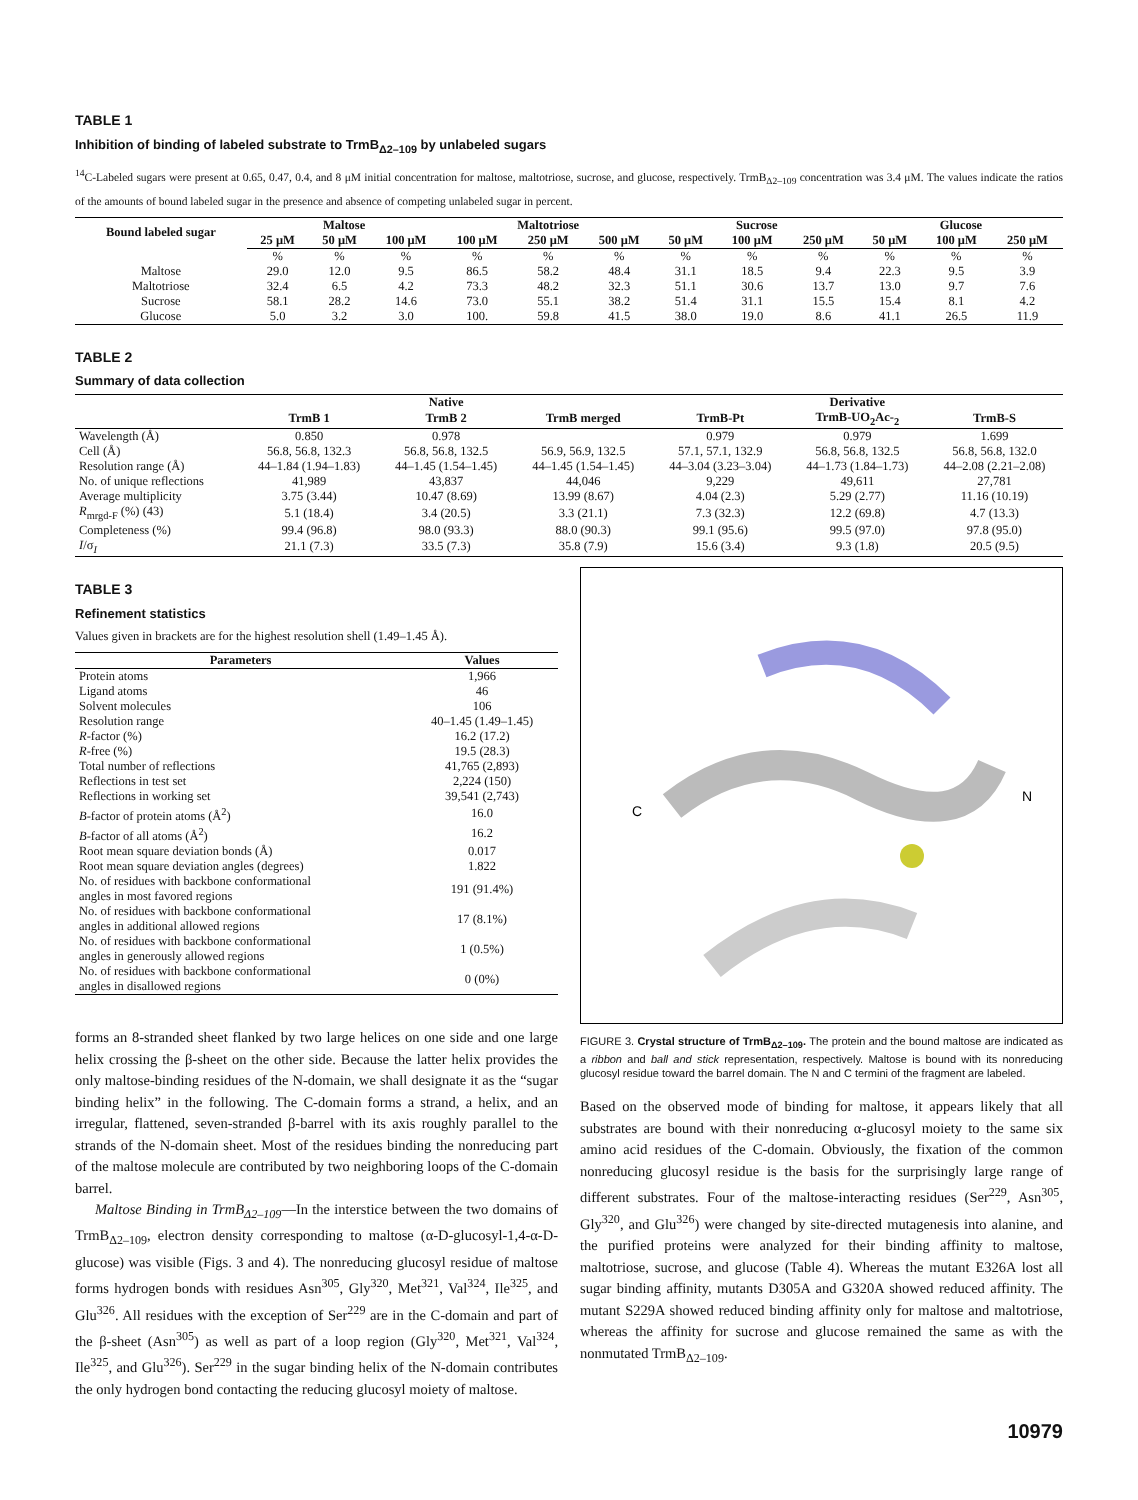TABLE 1
Inhibition of binding of labeled substrate to TrmB<sub>Δ2–109</sub> by unlabeled sugars
<sup>14</sup>C-Labeled sugars were present at 0.65, 0.47, 0.4, and 8 μM initial concentration for maltose, maltotriose, sucrose, and glucose, respectively. TrmB<sub>Δ2–109</sub> concentration was 3.4 μM. The values indicate the ratios of the amounts of bound labeled sugar in the presence and absence of competing unlabeled sugar in percent.
| Bound labeled sugar | Maltose | | | Maltotriose | | | Sucrose | | | Glucose | | |
| --- | --- | --- | --- | --- | --- | --- | --- | --- | --- | --- | --- | --- |
| | 25 μM | 50 μM | 100 μM | 100 μM | 250 μM | 500 μM | 50 μM | 100 μM | 250 μM | 50 μM | 100 μM | 250 μM |
| | % | % | % | % | % | % | % | % | % | % | % | % |
| Maltose | 29.0 | 12.0 | 9.5 | 86.5 | 58.2 | 48.4 | 31.1 | 18.5 | 9.4 | 22.3 | 9.5 | 3.9 |
| Maltotriose | 32.4 | 6.5 | 4.2 | 73.3 | 48.2 | 32.3 | 51.1 | 30.6 | 13.7 | 13.0 | 9.7 | 7.6 |
| Sucrose | 58.1 | 28.2 | 14.6 | 73.0 | 55.1 | 38.2 | 51.4 | 31.1 | 15.5 | 15.4 | 8.1 | 4.2 |
| Glucose | 5.0 | 3.2 | 3.0 | 100. | 59.8 | 41.5 | 38.0 | 19.0 | 8.6 | 41.1 | 26.5 | 11.9 |
TABLE 2
Summary of data collection
| | Native | | | Derivative | | |
| --- | --- | --- | --- | --- | --- | --- |
| | TrmB 1 | TrmB 2 | TrmB merged | TrmB-Pt | TrmB-UO<sub>2</sub>Ac-<sub>2</sub> | TrmB-S |
| Wavelength (Å) | 0.850 | 0.978 | | 0.979 | 0.979 | 1.699 |
| Cell (Å) | 56.8, 56.8, 132.3 | 56.8, 56.8, 132.5 | 56.9, 56.9, 132.5 | 57.1, 57.1, 132.9 | 56.8, 56.8, 132.5 | 56.8, 56.8, 132.0 |
| Resolution range (Å) | 44–1.84 (1.94–1.83) | 44–1.45 (1.54–1.45) | 44–1.45 (1.54–1.45) | 44–3.04 (3.23–3.04) | 44–1.73 (1.84–1.73) | 44–2.08 (2.21–2.08) |
| No. of unique reflections | 41,989 | 43,837 | 44,046 | 9,229 | 49,611 | 27,781 |
| Average multiplicity | 3.75 (3.44) | 10.47 (8.69) | 13.99 (8.67) | 4.04 (2.3) | 5.29 (2.77) | 11.16 (10.19) |
| R<sub>mrgd-F</sub> (%) (43) | 5.1 (18.4) | 3.4 (20.5) | 3.3 (21.1) | 7.3 (32.3) | 12.2 (69.8) | 4.7 (13.3) |
| Completeness (%) | 99.4 (96.8) | 98.0 (93.3) | 88.0 (90.3) | 99.1 (95.6) | 99.5 (97.0) | 97.8 (95.0) |
| I /σ<sub>I</sub> | 21.1 (7.3) | 33.5 (7.3) | 35.8 (7.9) | 15.6 (3.4) | 9.3 (1.8) | 20.5 (9.5) |
TABLE 3
Refinement statistics
Values given in brackets are for the highest resolution shell (1.49–1.45 Å).
| Parameters | Values |
| --- | --- |
| Protein atoms | 1,966 |
| Ligand atoms | 46 |
| Solvent molecules | 106 |
| Resolution range | 40–1.45 (1.49–1.45) |
| R -factor (%) | 16.2 (17.2) |
| R -free (%) | 19.5 (28.3) |
| Total number of reflections | 41,765 (2,893) |
| Reflections in test set | 2,224 (150) |
| Reflections in working set | 39,541 (2,743) |
| B -factor of protein atoms (Å<sup>2</sup>) | 16.0 |
| B -factor of all atoms (Å<sup>2</sup>) | 16.2 |
| Root mean square deviation bonds (Å) | 0.017 |
| Root mean square deviation angles (degrees) | 1.822 |
| No. of residues with backbone conformational angles in most favored regions | 191 (91.4%) |
| No. of residues with backbone conformational angles in additional allowed regions | 17 (8.1%) |
| No. of residues with backbone conformational angles in generously allowed regions | 1 (0.5%) |
| No. of residues with backbone conformational angles in disallowed regions | 0 (0%) |
forms an 8-stranded sheet flanked by two large helices on one side and one large helix crossing the β-sheet on the other side. Because the latter helix provides the only maltose-binding residues of the N-domain, we shall designate it as the “sugar binding helix” in the following. The C-domain forms a strand, a helix, and an irregular, flattened, seven-stranded β-barrel with its axis roughly parallel to the strands of the N-domain sheet. Most of the residues binding the nonreducing part of the maltose molecule are contributed by two neighboring loops of the C-domain barrel.
Maltose Binding in TrmB<sub>Δ2–109</sub>—In the interstice between the two domains of TrmB<sub>Δ2–109</sub>, electron density corresponding to maltose (α-D-glucosyl-1,4-α-D-glucose) was visible (Figs. 3 and 4). The nonreducing glucosyl residue of maltose forms hydrogen bonds with residues Asn<sup>305</sup>, Gly<sup>320</sup>, Met<sup>321</sup>, Val<sup>324</sup>, Ile<sup>325</sup>, and Glu<sup>326</sup>. All residues with the exception of Ser<sup>229</sup> are in the C-domain and part of the β-sheet (Asn<sup>305</sup>) as well as part of a loop region (Gly<sup>320</sup>, Met<sup>321</sup>, Val<sup>324</sup>, Ile<sup>325</sup>, and Glu<sup>326</sup>). Ser<sup>229</sup> in the sugar binding helix of the N-domain contributes the only hydrogen bond contacting the reducing glucosyl moiety of maltose.
C
N
FIGURE 3. Crystal structure of TrmB<sub>Δ2–109</sub>. The protein and the bound maltose are indicated as a ribbon and ball and stick representation, respectively. Maltose is bound with its nonreducing glucosyl residue toward the barrel domain. The N and C termini of the fragment are labeled.
Based on the observed mode of binding for maltose, it appears likely that all substrates are bound with their nonreducing α-glucosyl moiety to the same six amino acid residues of the C-domain. Obviously, the fixation of the common nonreducing glucosyl residue is the basis for the surprisingly large range of different substrates. Four of the maltose-interacting residues (Ser<sup>229</sup>, Asn<sup>305</sup>, Gly<sup>320</sup>, and Glu<sup>326</sup>) were changed by site-directed mutagenesis into alanine, and the purified proteins were analyzed for their binding affinity to maltose, maltotriose, sucrose, and glucose (Table 4). Whereas the mutant E326A lost all sugar binding affinity, mutants D305A and G320A showed reduced affinity. The mutant S229A showed reduced binding affinity only for maltose and maltotriose, whereas the affinity for sucrose and glucose remained the same as with the nonmutated TrmB<sub>Δ2–109</sub>.
10979